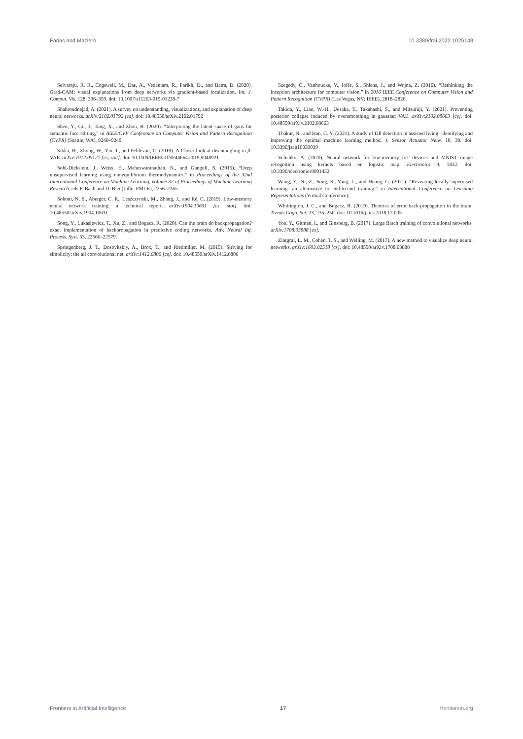Farias and Maziero 10.3389/frai.2022.1025148
Selvaraju, R. R., Cogswell, M., Das, A., Vedantam, R., Parikh, D., and Batra, D. (2020). Grad-CAM: visual explanations from deep networks via gradient-based localization. Int. J. Comput. Vis. 128, 336–359. doi: 10.1007/s11263-019-01228-7
Shahroudnejad, A. (2021). A survey on understanding, visualizations, and explanation of deep neural networks. arXiv:2102.01792 [cs]. doi: 10.48550/arXiv.2102.01792
Shen, Y., Gu, J., Tang, X., and Zhou, B. (2020). “Interpreting the latent space of gans for semantic face editing,” in IEEE/CVF Conference on Computer Vision and Pattern Recognition (CVPR) (Seattle, WA), 9240–9249.
Sikka, H., Zhong, W., Yin, J., and Pehlevan, C. (2019). A Closer look at disentangling in β-VAE. arXiv:1912.05127 [cs, stat]. doi: 10.1109/IEEECONF44664.2019.9048921
Sohl-Dickstein, J., Weiss, E., Maheswaranathan, N., and Ganguli, S. (2015). “Deep unsupervised learning using nonequilibrium thermodynamics,” in Proceedings of the 32nd International Conference on Machine Learning, volume 37 of Proceedings of Machine Learning Research, eds F. Bach and D. Blei (Lille: PMLR), 2256–2265.
Sohoni, N. S., Aberger, C. R., Leszczynski, M., Zhang, J., and Ré, C. (2019). Low-memory neural network training: a technical report. arXiv:1904.10631 [cs, stat]. doi: 10.48550/arXiv.1904.10631
Song, Y., Lukasiewicz, T., Xu, Z., and Bogacz, R. (2020). Can the brain do backpropagation? exact implementation of backpropagation in predictive coding networks. Adv. Neural Inf. Process. Syst. 33, 22566–22579.
Springenberg, J. T., Dosovitskiy, A., Brox, T., and Riedmiller, M. (2015). Striving for simplicity: the all convolutional net. arXiv:1412.6806 [cs]. doi: 10.48550/arXiv.1412.6806
Szegedy, C., Vanhoucke, V., Ioffe, S., Shlens, J., and Wojna, Z. (2016). “Rethinking the inception architecture for computer vision,” in 2016 IEEE Conference on Computer Vision and Pattern Recognition (CVPR) (Las Vegas, NV: IEEE), 2818–2826.
Takida, Y., Liao, W.-H., Uesaka, T., Takahashi, S., and Mitsufuji, Y. (2021). Preventing posterior collapse induced by oversmoothing in gaussian VAE. arXiv:2102.08663 [cs]. doi: 10.48550/arXiv.2102.08663
Thakur, N., and Han, C. Y. (2021). A study of fall detection in assisted living: identifying and improving the optimal machine learning method. J. Sensor Actuator Netw. 10, 39. doi: 10.3390/jsan10030039
Velichko, A. (2020). Neural network for low-memory IoT devices and MNIST image recognition using kernels based on logistic map. Electronics 9, 1432. doi: 10.3390/electronics9091432
Wang, Y., Ni, Z., Song, S., Yang, L., and Huang, G. (2021). “Revisiting locally supervised learning: an alternative to end-to-end training,” in International Conference on Learning Representations (Virtual Conference).
Whittington, J. C., and Bogacz, R. (2019). Theories of error back-propagation in the brain. Trends Cogn. Sci. 23, 235–250. doi: 10.1016/j.tics.2018.12.005
You, Y., Gitman, I., and Ginsburg, B. (2017). Large Batch training of convolutional networks. arXiv:1708.03888 [cs].
Zintgraf, L. M., Cohen, T. S., and Welling, M. (2017). A new method to visualize deep neural networks. arXiv:1603.02518 [cs]. doi: 10.48550/arXiv.1708.03888
Frontiers in Artificial Intelligence 17 frontiersin.org